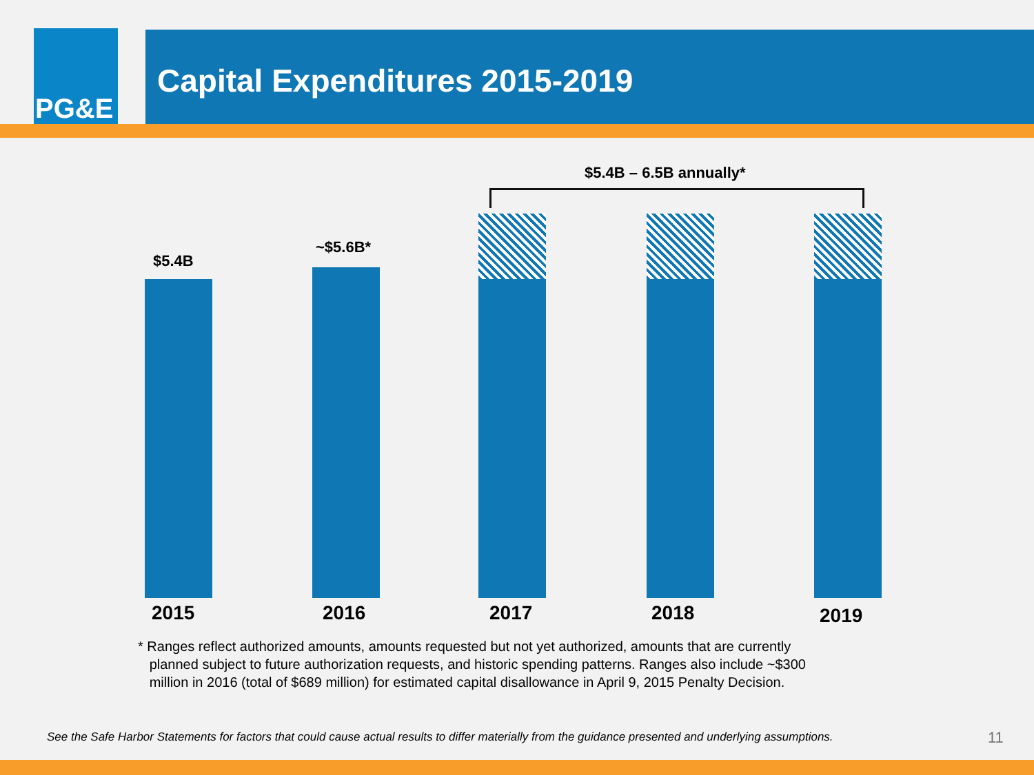PG&E
Capital Expenditures 2015-2019
$5.4B – 6.5B annually*
$5.4B
~$5.6B*
2015 2016 2017 2018 2019
* Ranges reflect authorized amounts, amounts requested but not yet authorized, amounts that are currently
planned subject to future authorization requests, and historic spending patterns. Ranges also include ~$300
million in 2016 (total of $689 million) for estimated capital disallowance in April 9, 2015 Penalty Decision.
See the Safe Harbor Statements for factors that could cause actual results to differ materially from the guidance presented and underlying assumptions.
11